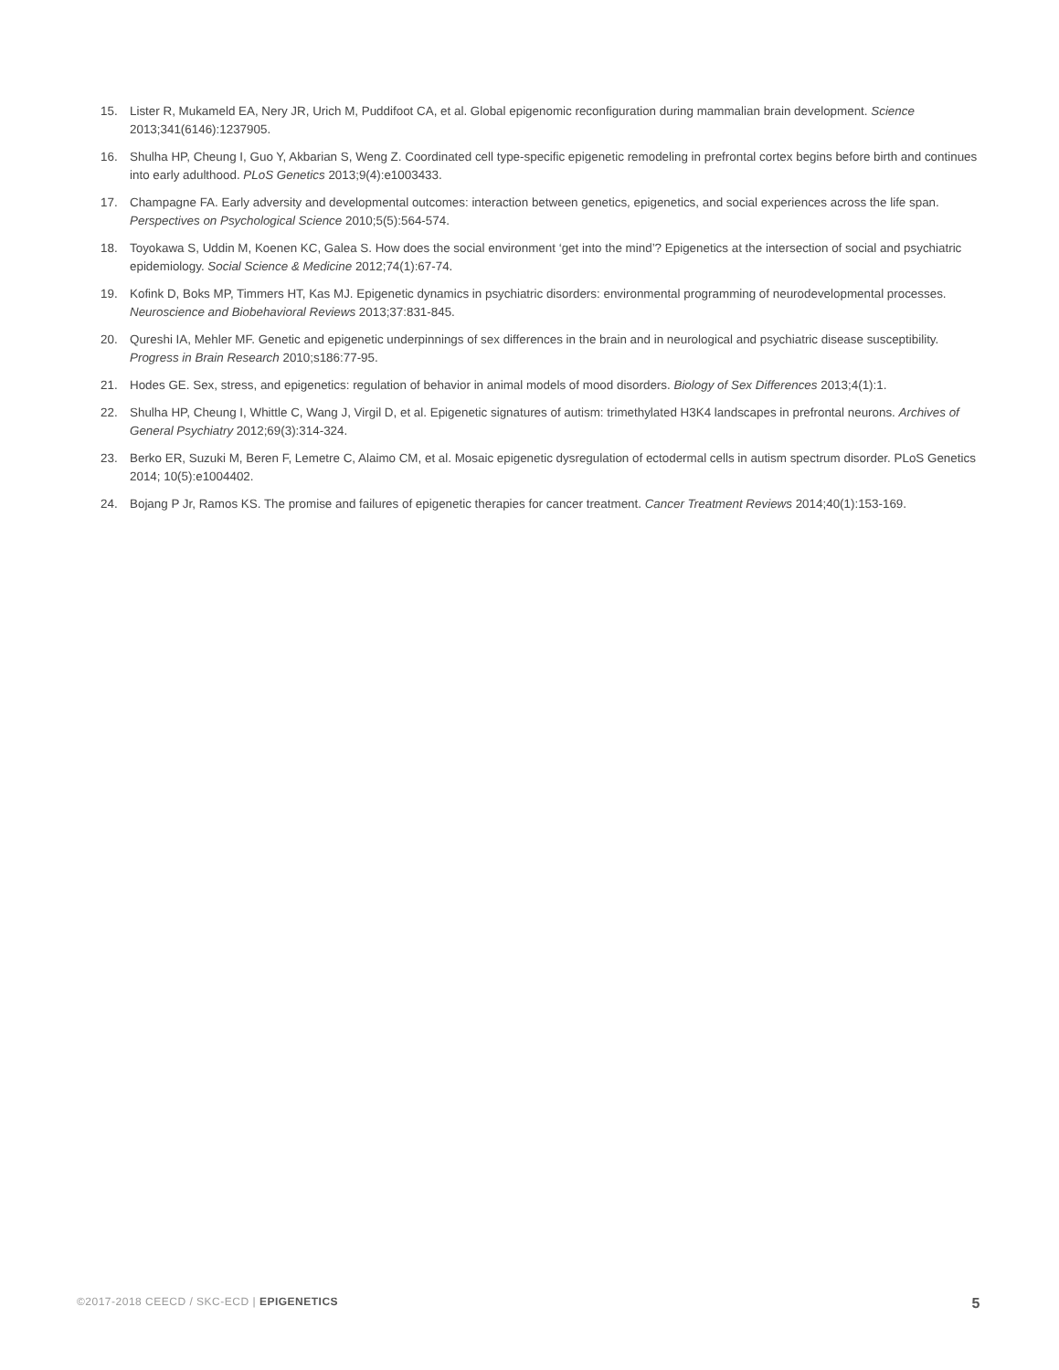15. Lister R, Mukameld EA, Nery JR, Urich M, Puddifoot CA, et al. Global epigenomic reconfiguration during mammalian brain development. Science 2013;341(6146):1237905.
16. Shulha HP, Cheung I, Guo Y, Akbarian S, Weng Z. Coordinated cell type-specific epigenetic remodeling in prefrontal cortex begins before birth and continues into early adulthood. PLoS Genetics 2013;9(4):e1003433.
17. Champagne FA. Early adversity and developmental outcomes: interaction between genetics, epigenetics, and social experiences across the life span. Perspectives on Psychological Science 2010;5(5):564-574.
18. Toyokawa S, Uddin M, Koenen KC, Galea S. How does the social environment ‘get into the mind’? Epigenetics at the intersection of social and psychiatric epidemiology. Social Science & Medicine 2012;74(1):67-74.
19. Kofink D, Boks MP, Timmers HT, Kas MJ. Epigenetic dynamics in psychiatric disorders: environmental programming of neurodevelopmental processes. Neuroscience and Biobehavioral Reviews 2013;37:831-845.
20. Qureshi IA, Mehler MF. Genetic and epigenetic underpinnings of sex differences in the brain and in neurological and psychiatric disease susceptibility. Progress in Brain Research 2010;s186:77-95.
21. Hodes GE. Sex, stress, and epigenetics: regulation of behavior in animal models of mood disorders. Biology of Sex Differences 2013;4(1):1.
22. Shulha HP, Cheung I, Whittle C, Wang J, Virgil D, et al. Epigenetic signatures of autism: trimethylated H3K4 landscapes in prefrontal neurons. Archives of General Psychiatry 2012;69(3):314-324.
23. Berko ER, Suzuki M, Beren F, Lemetre C, Alaimo CM, et al. Mosaic epigenetic dysregulation of ectodermal cells in autism spectrum disorder. PLoS Genetics 2014; 10(5):e1004402.
24. Bojang P Jr, Ramos KS. The promise and failures of epigenetic therapies for cancer treatment. Cancer Treatment Reviews 2014;40(1):153-169.
©2017-2018 CEECD / SKC-ECD | EPIGENETICS 5